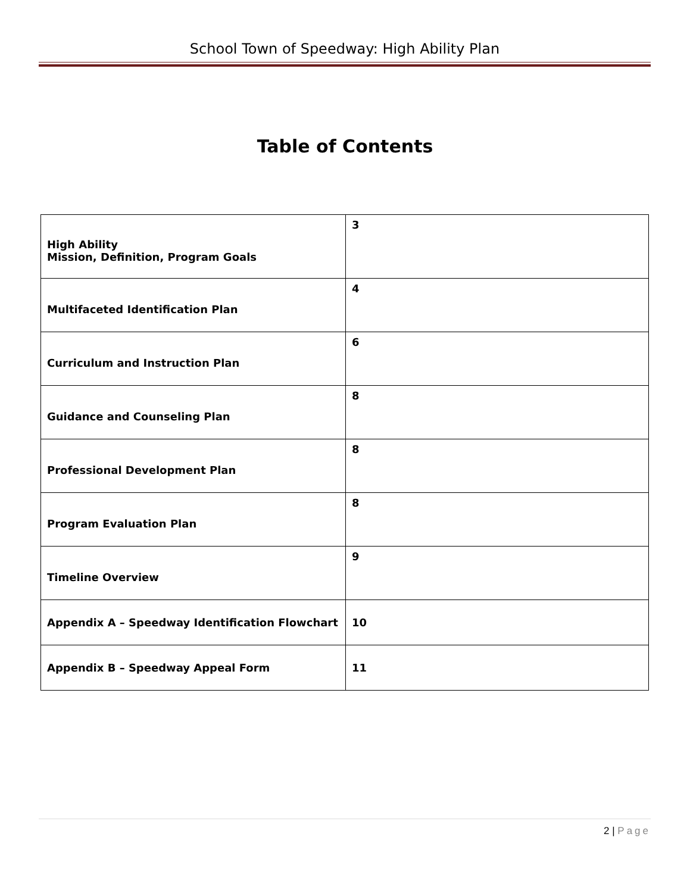School Town of Speedway: High Ability Plan
Table of Contents
| High Ability Mission, Definition, Program Goals | 3 |
| Multifaceted Identification Plan | 4 |
| Curriculum and Instruction Plan | 6 |
| Guidance and Counseling Plan | 8 |
| Professional Development Plan | 8 |
| Program Evaluation Plan | 8 |
| Timeline Overview | 9 |
| Appendix A – Speedway Identification Flowchart | 10 |
| Appendix B – Speedway Appeal Form | 11 |
2 | Page